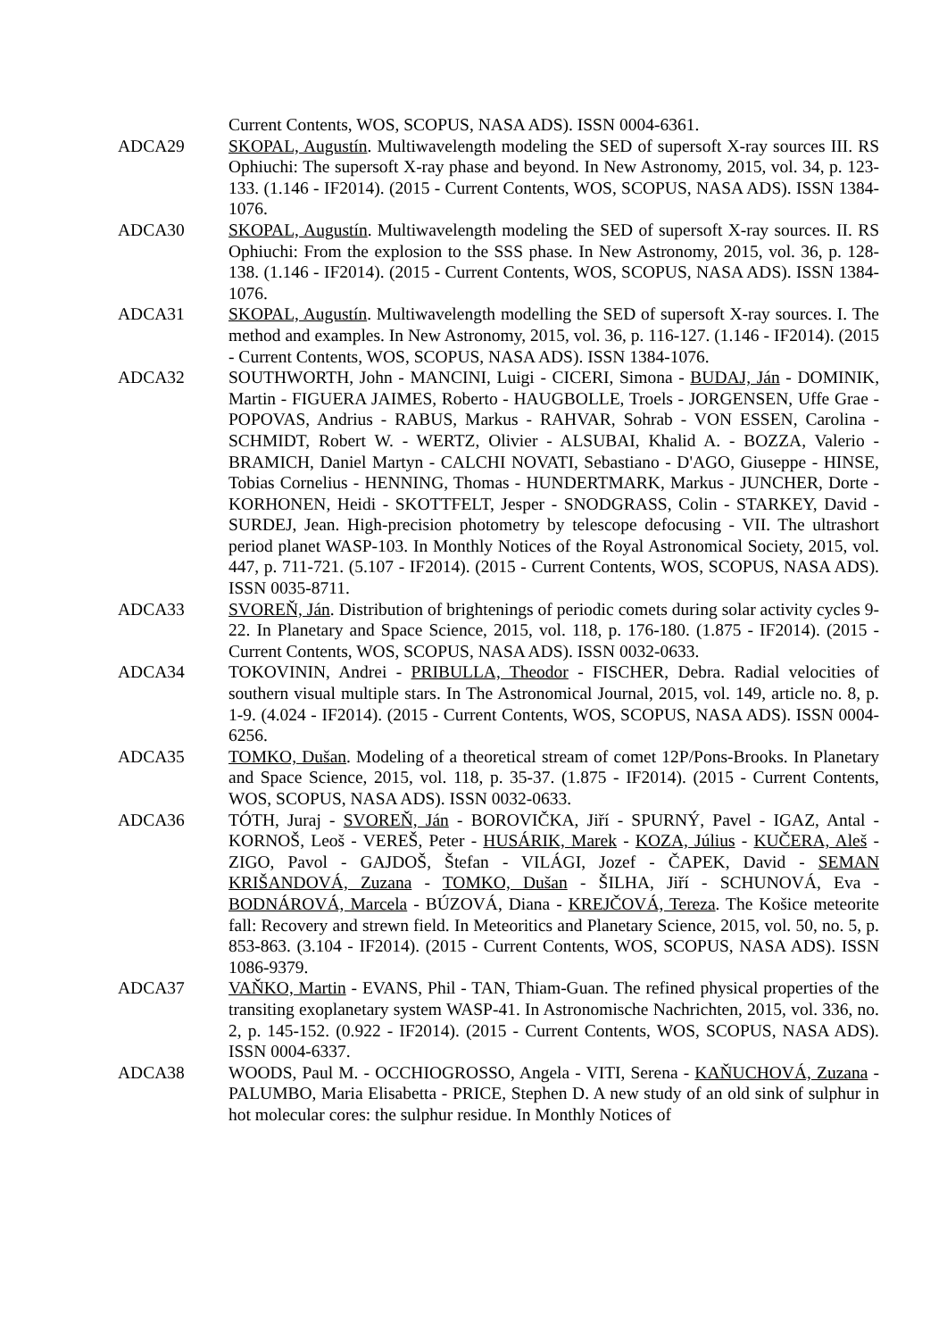Current Contents, WOS, SCOPUS, NASA ADS). ISSN 0004-6361.
ADCA29 SKOPAL, Augustín. Multiwavelength modeling the SED of supersoft X-ray sources III. RS Ophiuchi: The supersoft X-ray phase and beyond. In New Astronomy, 2015, vol. 34, p. 123-133. (1.146 - IF2014). (2015 - Current Contents, WOS, SCOPUS, NASA ADS). ISSN 1384-1076.
ADCA30 SKOPAL, Augustín. Multiwavelength modeling the SED of supersoft X-ray sources. II. RS Ophiuchi: From the explosion to the SSS phase. In New Astronomy, 2015, vol. 36, p. 128-138. (1.146 - IF2014). (2015 - Current Contents, WOS, SCOPUS, NASA ADS). ISSN 1384-1076.
ADCA31 SKOPAL, Augustín. Multiwavelength modelling the SED of supersoft X-ray sources. I. The method and examples. In New Astronomy, 2015, vol. 36, p. 116-127. (1.146 - IF2014). (2015 - Current Contents, WOS, SCOPUS, NASA ADS). ISSN 1384-1076.
ADCA32 SOUTHWORTH, John - MANCINI, Luigi - CICERI, Simona - BUDAJ, Ján - DOMINIK, Martin - FIGUERA JAIMES, Roberto - HAUGBOLLE, Troels - JORGENSEN, Uffe Grae - POPOVAS, Andrius - RABUS, Markus - RAHVAR, Sohrab - VON ESSEN, Carolina - SCHMIDT, Robert W. - WERTZ, Olivier - ALSUBAI, Khalid A. - BOZZA, Valerio - BRAMICH, Daniel Martyn - CALCHI NOVATI, Sebastiano - D'AGO, Giuseppe - HINSE, Tobias Cornelius - HENNING, Thomas - HUNDERTMARK, Markus - JUNCHER, Dorte - KORHONEN, Heidi - SKOTTFELT, Jesper - SNODGRASS, Colin - STARKEY, David - SURDEJ, Jean. High-precision photometry by telescope defocusing - VII. The ultrashort period planet WASP-103. In Monthly Notices of the Royal Astronomical Society, 2015, vol. 447, p. 711-721. (5.107 - IF2014). (2015 - Current Contents, WOS, SCOPUS, NASA ADS). ISSN 0035-8711.
ADCA33 SVOREŇ, Ján. Distribution of brightenings of periodic comets during solar activity cycles 9-22. In Planetary and Space Science, 2015, vol. 118, p. 176-180. (1.875 - IF2014). (2015 - Current Contents, WOS, SCOPUS, NASA ADS). ISSN 0032-0633.
ADCA34 TOKOVININ, Andrei - PRIBULLA, Theodor - FISCHER, Debra. Radial velocities of southern visual multiple stars. In The Astronomical Journal, 2015, vol. 149, article no. 8, p. 1-9. (4.024 - IF2014). (2015 - Current Contents, WOS, SCOPUS, NASA ADS). ISSN 0004-6256.
ADCA35 TOMKO, Dušan. Modeling of a theoretical stream of comet 12P/Pons-Brooks. In Planetary and Space Science, 2015, vol. 118, p. 35-37. (1.875 - IF2014). (2015 - Current Contents, WOS, SCOPUS, NASA ADS). ISSN 0032-0633.
ADCA36 TÓTH, Juraj - SVOREŇ, Ján - BOROVIČKA, Jiří - SPURNÝ, Pavel - IGAZ, Antal - KORNOŠ, Leoš - VEREŠ, Peter - HUSÁRIK, Marek - KOZA, Július - KUČERA, Aleš - ZIGO, Pavol - GAJDOŠ, Štefan - VILÁGI, Jozef - ČAPEK, David - SEMAN KRIŠANDOVÁ, Zuzana - TOMKO, Dušan - ŠILHA, Jiří - SCHUNOVÁ, Eva - BODNÁROVÁ, Marcela - BÚZOVÁ, Diana - KREJČOVÁ, Tereza. The Košice meteorite fall: Recovery and strewn field. In Meteoritics and Planetary Science, 2015, vol. 50, no. 5, p. 853-863. (3.104 - IF2014). (2015 - Current Contents, WOS, SCOPUS, NASA ADS). ISSN 1086-9379.
ADCA37 VAŇKO, Martin - EVANS, Phil - TAN, Thiam-Guan. The refined physical properties of the transiting exoplanetary system WASP-41. In Astronomische Nachrichten, 2015, vol. 336, no. 2, p. 145-152. (0.922 - IF2014). (2015 - Current Contents, WOS, SCOPUS, NASA ADS). ISSN 0004-6337.
ADCA38 WOODS, Paul M. - OCCHIOGROSSO, Angela - VITI, Serena - KAŇUCHOVÁ, Zuzana - PALUMBO, Maria Elisabetta - PRICE, Stephen D. A new study of an old sink of sulphur in hot molecular cores: the sulphur residue. In Monthly Notices of